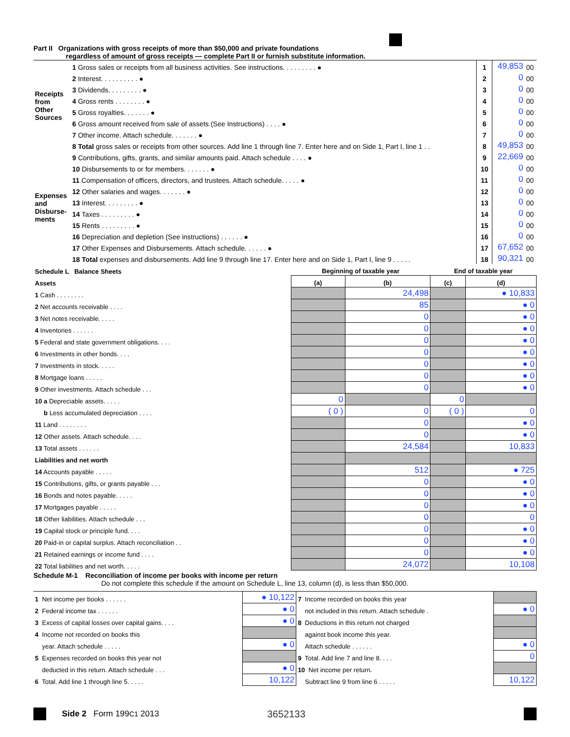Part II Organizations with gross receipts of more than $50,000 and private foundations
regardless of amount of gross receipts — complete Part II or furnish substitute information.
| Receipts from Other Sources | 1 Gross sales or receipts from all business activities. See instructions. . . . . . . . . ● | 1 | 49,853 | 00 |
| | 2 Interest. . . . . . . . . . ● | 2 | 0 | 00 |
| | 3 Dividends. . . . . . . . . ● | 3 | 0 | 00 |
| | 4 Gross rents . . . . . . . . ● | 4 | 0 | 00 |
| | 5 Gross royalties. . . . . . . ● | 5 | 0 | 00 |
| | 6 Gross amount received from sale of assets (See Instructions) . . . . ● | 6 | 0 | 00 |
| | 7 Other income. Attach schedule. . . . . . . ● | 7 | 0 | 00 |
| | 8 Total gross sales or receipts from other sources. Add line 1 through line 7. Enter here and on Side 1, Part I, line 1 . . | 8 | 49,853 | 00 |
| Expenses and Disburse-ments | 9 Contributions, gifts, grants, and similar amounts paid. Attach schedule . . . . ● | 9 | 22,669 | 00 |
| | 10 Disbursements to or for members. . . . . . . ● | 10 | 0 | 00 |
| | 11 Compensation of officers, directors, and trustees. Attach schedule. . . . . ● | 11 | 0 | 00 |
| | 12 Other salaries and wages. . . . . . . ● | 12 | 0 | 00 |
| | 13 Interest. . . . . . . . . ● | 13 | 0 | 00 |
| | 14 Taxes . . . . . . . . . ● | 14 | 0 | 00 |
| | 15 Rents . . . . . . . . . ● | 15 | 0 | 00 |
| | 16 Depreciation and depletion (See instructions) . . . . . . ● | 16 | 0 | 00 |
| | 17 Other Expenses and Disbursements. Attach schedule. . . . . . ● | 17 | 67,652 | 00 |
| | 18 Total expenses and disbursements. Add line 9 through line 17. Enter here and on Side 1, Part I, line 9 . . . . . | 18 | 90,321 | 00 |
| Schedule L Balance Sheets | Beginning of taxable year | | End of taxable year | |
| --- | --- | --- | --- | --- |
| Assets | (a) | (b) | (c) | (d) |
| 1 Cash . . . . . . . . | | 24,498 | | ● 10,833 |
| 2 Net accounts receivable . . . . | | 85 | | ● 0 |
| 3 Net notes receivable. . . . . | | 0 | | ● 0 |
| 4 Inventories . . . . . . | | 0 | | ● 0 |
| 5 Federal and state government obligations. . . . | | 0 | | ● 0 |
| 6 Investments in other bonds. . . . | | 0 | | ● 0 |
| 7 Investments in stock. . . . . | | 0 | | ● 0 |
| 8 Mortgage loans . . . . . | | 0 | | ● 0 |
| 9 Other investments. Attach schedule . . . | | 0 | | ● 0 |
| 10 a Depreciable assets. . . . . | 0 | | 0 | |
| b Less accumulated depreciation . . . . | ( 0 ) | 0 | ( 0 ) | 0 |
| 11 Land . . . . . . . . | | 0 | | ● 0 |
| 12 Other assets. Attach schedule. . . . | | 0 | | ● 0 |
| 13 Total assets . . . . . . | | 24,584 | | 10,833 |
| Liabilities and net worth | | | | |
| 14 Accounts payable . . . . . | | 512 | | ● 725 |
| 15 Contributions, gifts, or grants payable . . . | | 0 | | ● 0 |
| 16 Bonds and notes payable. . . . . | | 0 | | ● 0 |
| 17 Mortgages payable . . . . . | | 0 | | ● 0 |
| 18 Other liabilities. Attach schedule . . . | | 0 | | 0 |
| 19 Capital stock or principle fund. . . . | | 0 | | ● 0 |
| 20 Paid-in or capital surplus. Attach reconciliation . . | | 0 | | ● 0 |
| 21 Retained earnings or income fund . . . . | | 0 | | ● 0 |
| 22 Total liabilities and net worth. . . . . | | 24,072 | | 10,108 |
Schedule M-1 Reconciliation of income per books with income per return
Do not complete this schedule if the amount on Schedule L, line 13, column (d), is less than $50,000.
| 1 Net income per books . . . . . . | ● 10,122 | 7 Income recorded on books this year | |
| 2 Federal income tax . . . . . . | ● 0 | not included in this return. Attach schedule . | ● 0 |
| 3 Excess of capital losses over capital gains. . . . | ● 0 | 8 Deductions in this return not charged | |
| 4 Income not recorded on books this | | against book income this year. | |
| year. Attach schedule . . . . . | ● 0 | Attach schedule . . . . . . | ● 0 |
| 5 Expenses recorded on books this year not | | 9 Total. Add line 7 and line 8. . . . | 0 |
| deducted in this return. Attach schedule . . . | ● 0 | 10 Net income per return. | |
| 6 Total. Add line 1 through line 5. . . . . | 10,122 | Subtract line 9 from line 6 . . . . . | 10,122 |
Side 2 Form 199C1 2013 3652133